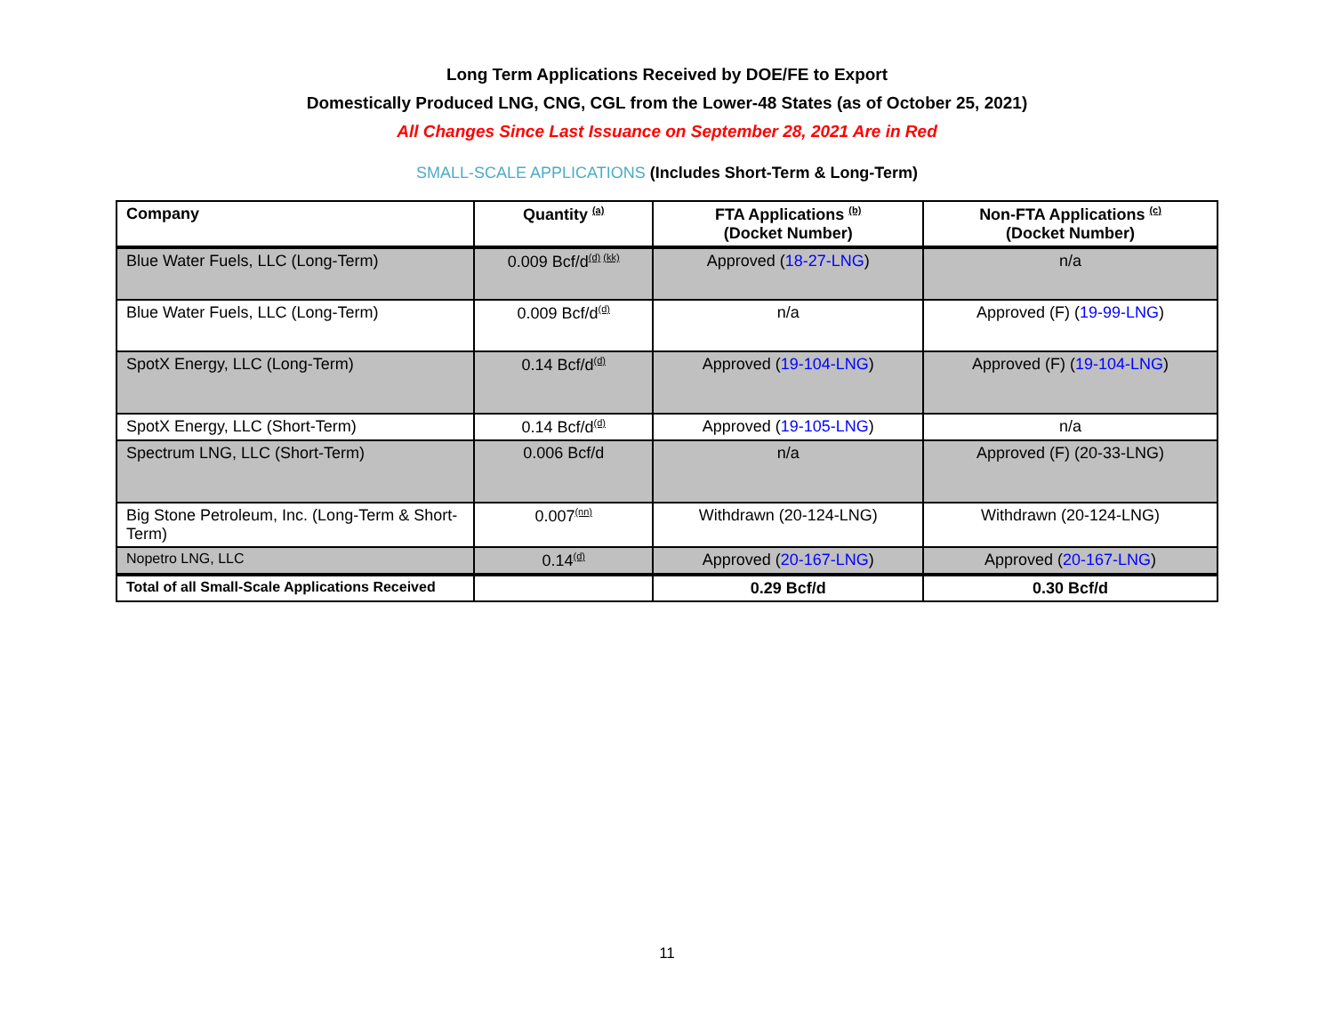Long Term Applications Received by DOE/FE to Export
Domestically Produced LNG, CNG, CGL from the Lower-48 States (as of October 25, 2021)
All Changes Since Last Issuance on September 28, 2021 Are in Red
SMALL-SCALE APPLICATIONS (Includes Short-Term & Long-Term)
| Company | Quantity <sup>(a)</sup> | FTA Applications <sup>(b)</sup> (Docket Number) | Non-FTA Applications <sup>(c)</sup> (Docket Number) |
| --- | --- | --- | --- |
| Blue Water Fuels, LLC (Long-Term) | 0.009 Bcf/d<sup>(d) (kk)</sup> | Approved ( 18-27-LNG ) | n/a |
| Blue Water Fuels, LLC (Long-Term) | 0.009 Bcf/d<sup>(d)</sup> | n/a | Approved (F) ( 19-99-LNG ) |
| SpotX Energy, LLC (Long-Term) | 0.14 Bcf/d<sup>(d)</sup> | Approved ( 19-104-LNG ) | Approved (F) ( 19-104-LNG ) |
| SpotX Energy, LLC (Short-Term) | 0.14 Bcf/d<sup>(d)</sup> | Approved ( 19-105-LNG ) | n/a |
| Spectrum LNG, LLC (Short-Term) | 0.006 Bcf/d | n/a | Approved (F) (20-33-LNG) |
| Big Stone Petroleum, Inc. (Long-Term & Short-Term) | 0.007<sup>(nn)</sup> | Withdrawn (20-124-LNG) | Withdrawn (20-124-LNG) |
| Nopetro LNG, LLC | 0.14<sup>(d)</sup> | Approved ( 20-167-LNG ) | Approved ( 20-167-LNG ) |
| Total of all Small-Scale Applications Received | | 0.29 Bcf/d | 0.30 Bcf/d |
11